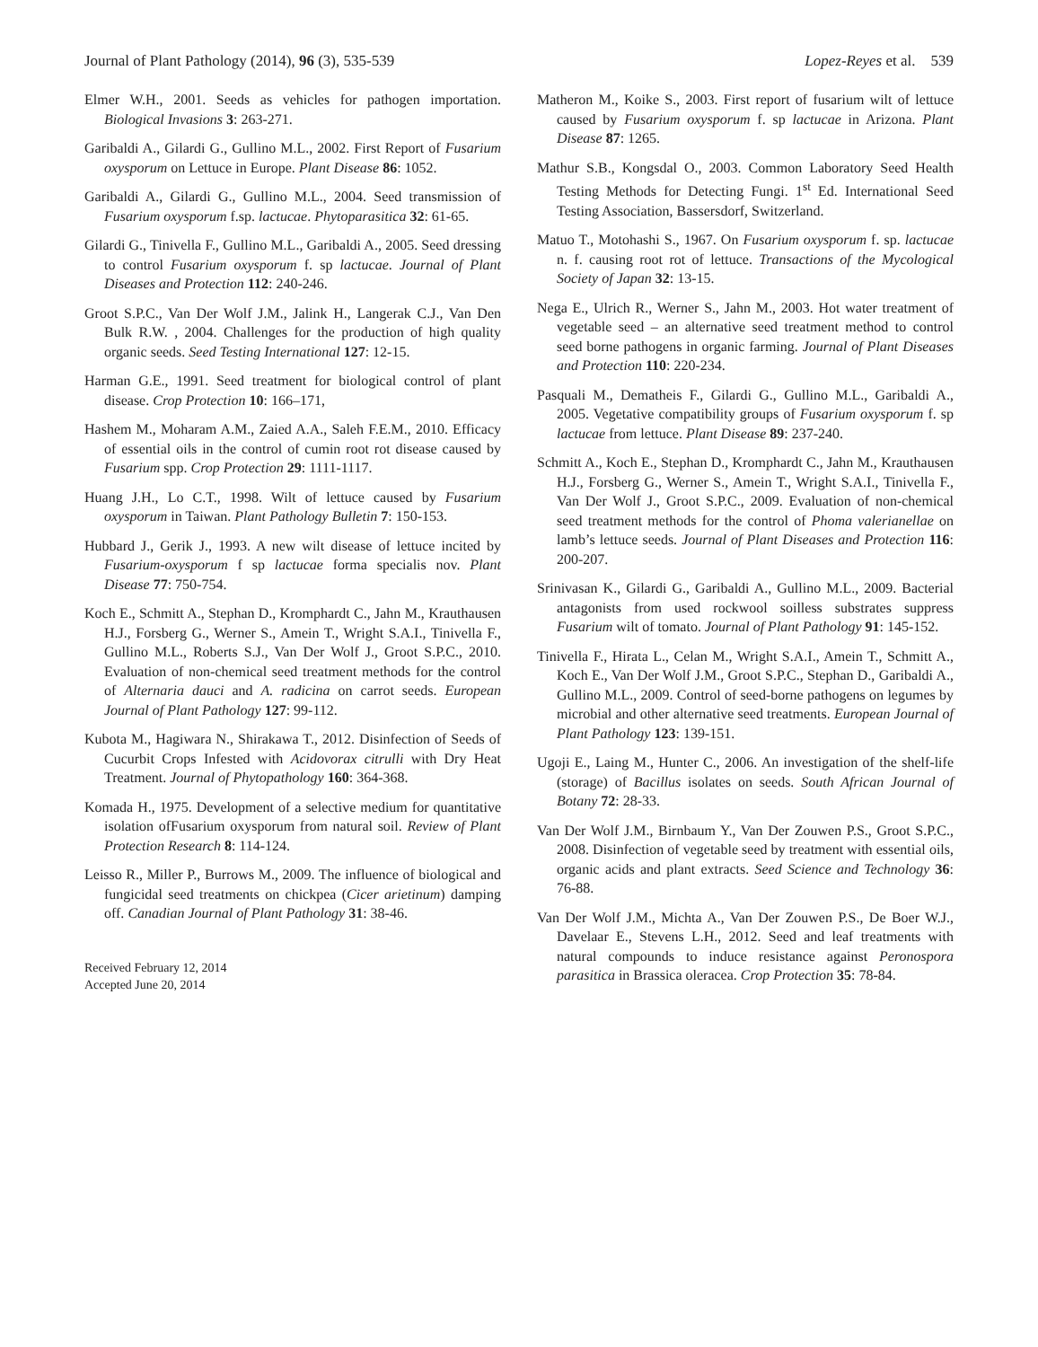Journal of Plant Pathology (2014), 96 (3), 535-539 Lopez-Reyes et al. 539
Elmer W.H., 2001. Seeds as vehicles for pathogen importation. Biological Invasions 3: 263-271.
Garibaldi A., Gilardi G., Gullino M.L., 2002. First Report of Fusarium oxysporum on Lettuce in Europe. Plant Disease 86: 1052.
Garibaldi A., Gilardi G., Gullino M.L., 2004. Seed transmission of Fusarium oxysporum f.sp. lactucae. Phytoparasitica 32: 61-65.
Gilardi G., Tinivella F., Gullino M.L., Garibaldi A., 2005. Seed dressing to control Fusarium oxysporum f. sp lactucae. Journal of Plant Diseases and Protection 112: 240-246.
Groot S.P.C., Van Der Wolf J.M., Jalink H., Langerak C.J., Van Den Bulk R.W. , 2004. Challenges for the production of high quality organic seeds. Seed Testing International 127: 12-15.
Harman G.E., 1991. Seed treatment for biological control of plant disease. Crop Protection 10: 166–171,
Hashem M., Moharam A.M., Zaied A.A., Saleh F.E.M., 2010. Efficacy of essential oils in the control of cumin root rot disease caused by Fusarium spp. Crop Protection 29: 1111-1117.
Huang J.H., Lo C.T., 1998. Wilt of lettuce caused by Fusarium oxysporum in Taiwan. Plant Pathology Bulletin 7: 150-153.
Hubbard J., Gerik J., 1993. A new wilt disease of lettuce incited by Fusarium-oxysporum f sp lactucae forma specialis nov. Plant Disease 77: 750-754.
Koch E., Schmitt A., Stephan D., Kromphardt C., Jahn M., Krauthausen H.J., Forsberg G., Werner S., Amein T., Wright S.A.I., Tinivella F., Gullino M.L., Roberts S.J., Van Der Wolf J., Groot S.P.C., 2010. Evaluation of non-chemical seed treatment methods for the control of Alternaria dauci and A. radicina on carrot seeds. European Journal of Plant Pathology 127: 99-112.
Kubota M., Hagiwara N., Shirakawa T., 2012. Disinfection of Seeds of Cucurbit Crops Infested with Acidovorax citrulli with Dry Heat Treatment. Journal of Phytopathology 160: 364-368.
Komada H., 1975. Development of a selective medium for quantitative isolation ofFusarium oxysporum from natural soil. Review of Plant Protection Research 8: 114-124.
Leisso R., Miller P., Burrows M., 2009. The influence of biological and fungicidal seed treatments on chickpea (Cicer arietinum) damping off. Canadian Journal of Plant Pathology 31: 38-46.
Received February 12, 2014
Accepted June 20, 2014
Matheron M., Koike S., 2003. First report of fusarium wilt of lettuce caused by Fusarium oxysporum f. sp lactucae in Arizona. Plant Disease 87: 1265.
Mathur S.B., Kongsdal O., 2003. Common Laboratory Seed Health Testing Methods for Detecting Fungi. 1<sup>st</sup> Ed. International Seed Testing Association, Bassersdorf, Switzerland.
Matuo T., Motohashi S., 1967. On Fusarium oxysporum f. sp. lactucae n. f. causing root rot of lettuce. Transactions of the Mycological Society of Japan 32: 13-15.
Nega E., Ulrich R., Werner S., Jahn M., 2003. Hot water treatment of vegetable seed – an alternative seed treatment method to control seed borne pathogens in organic farming. Journal of Plant Diseases and Protection 110: 220-234.
Pasquali M., Dematheis F., Gilardi G., Gullino M.L., Garibaldi A., 2005. Vegetative compatibility groups of Fusarium oxysporum f. sp lactucae from lettuce. Plant Disease 89: 237-240.
Schmitt A., Koch E., Stephan D., Kromphardt C., Jahn M., Krauthausen H.J., Forsberg G., Werner S., Amein T., Wright S.A.I., Tinivella F., Van Der Wolf J., Groot S.P.C., 2009. Evaluation of non-chemical seed treatment methods for the control of Phoma valerianellae on lamb’s lettuce seeds. Journal of Plant Diseases and Protection 116: 200-207.
Srinivasan K., Gilardi G., Garibaldi A., Gullino M.L., 2009. Bacterial antagonists from used rockwool soilless substrates suppress Fusarium wilt of tomato. Journal of Plant Pathology 91: 145-152.
Tinivella F., Hirata L., Celan M., Wright S.A.I., Amein T., Schmitt A., Koch E., Van Der Wolf J.M., Groot S.P.C., Stephan D., Garibaldi A., Gullino M.L., 2009. Control of seed-borne pathogens on legumes by microbial and other alternative seed treatments. European Journal of Plant Pathology 123: 139-151.
Ugoji E., Laing M., Hunter C., 2006. An investigation of the shelf-life (storage) of Bacillus isolates on seeds. South African Journal of Botany 72: 28-33.
Van Der Wolf J.M., Birnbaum Y., Van Der Zouwen P.S., Groot S.P.C., 2008. Disinfection of vegetable seed by treatment with essential oils, organic acids and plant extracts. Seed Science and Technology 36: 76-88.
Van Der Wolf J.M., Michta A., Van Der Zouwen P.S., De Boer W.J., Davelaar E., Stevens L.H., 2012. Seed and leaf treatments with natural compounds to induce resistance against Peronospora parasitica in Brassica oleracea. Crop Protection 35: 78-84.